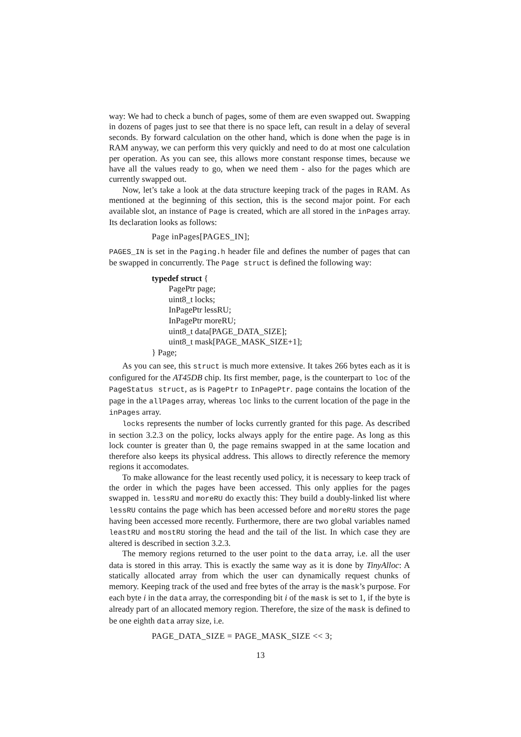way: We had to check a bunch of pages, some of them are even swapped out. Swapping in dozens of pages just to see that there is no space left, can result in a delay of several seconds. By forward calculation on the other hand, which is done when the page is in RAM anyway, we can perform this very quickly and need to do at most one calculation per operation. As you can see, this allows more constant response times, because we have all the values ready to go, when we need them - also for the pages which are currently swapped out.
Now, let’s take a look at the data structure keeping track of the pages in RAM. As mentioned at the beginning of this section, this is the second major point. For each available slot, an instance of Page is created, which are all stored in the inPages array. Its declaration looks as follows:
Page inPages[PAGES_IN];
PAGES_IN is set in the Paging.h header file and defines the number of pages that can be swapped in concurrently. The Page struct is defined the following way:
typedef struct { PagePtr page; uint8_t locks; InPagePtr lessRU; InPagePtr moreRU; uint8_t data[PAGE_DATA_SIZE]; uint8_t mask[PAGE_MASK_SIZE+1]; } Page;
As you can see, this struct is much more extensive. It takes 266 bytes each as it is configured for the AT45DB chip. Its first member, page, is the counterpart to loc of the PageStatus struct, as is PagePtr to InPagePtr. page contains the location of the page in the allPages array, whereas loc links to the current location of the page in the inPages array.
locks represents the number of locks currently granted for this page. As described in section 3.2.3 on the policy, locks always apply for the entire page. As long as this lock counter is greater than 0, the page remains swapped in at the same location and therefore also keeps its physical address. This allows to directly reference the memory regions it accomodates.
To make allowance for the least recently used policy, it is necessary to keep track of the order in which the pages have been accessed. This only applies for the pages swapped in. lessRU and moreRU do exactly this: They build a doubly-linked list where lessRU contains the page which has been accessed before and moreRU stores the page having been accessed more recently. Furthermore, there are two global variables named leastRU and mostRU storing the head and the tail of the list. In which case they are altered is described in section 3.2.3.
The memory regions returned to the user point to the data array, i.e. all the user data is stored in this array. This is exactly the same way as it is done by TinyAlloc: A statically allocated array from which the user can dynamically request chunks of memory. Keeping track of the used and free bytes of the array is the mask’s purpose. For each byte i in the data array, the corresponding bit i of the mask is set to 1, if the byte is already part of an allocated memory region. Therefore, the size of the mask is defined to be one eighth data array size, i.e.
PAGE_DATA_SIZE = PAGE_MASK_SIZE << 3;
13